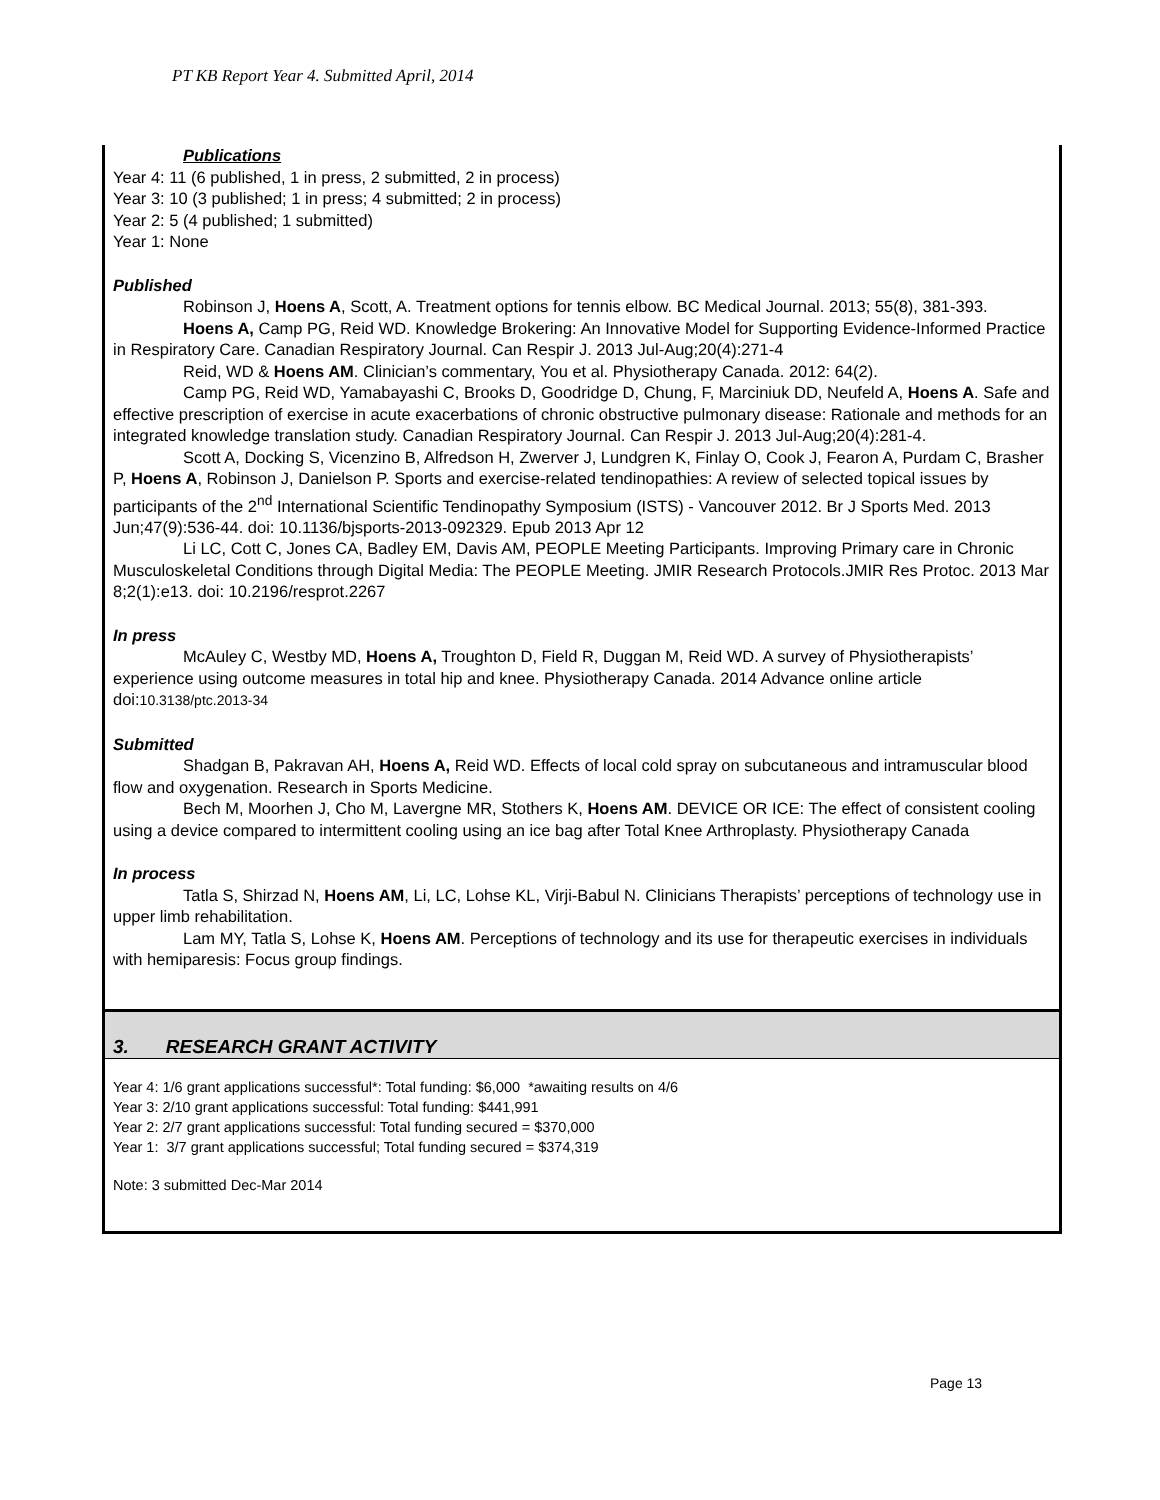PT KB Report Year 4. Submitted April, 2014
Publications
Year 4: 11 (6 published, 1 in press, 2 submitted, 2 in process)
Year 3: 10 (3 published; 1 in press; 4 submitted; 2 in process)
Year 2: 5 (4 published; 1 submitted)
Year 1: None
Published
Robinson J, Hoens A, Scott, A. Treatment options for tennis elbow. BC Medical Journal. 2013; 55(8), 381-393.
Hoens A, Camp PG, Reid WD. Knowledge Brokering: An Innovative Model for Supporting Evidence-Informed Practice in Respiratory Care. Canadian Respiratory Journal. Can Respir J. 2013 Jul-Aug;20(4):271-4
Reid, WD & Hoens AM. Clinician’s commentary, You et al. Physiotherapy Canada. 2012: 64(2).
Camp PG, Reid WD, Yamabayashi C, Brooks D, Goodridge D, Chung, F, Marciniuk DD, Neufeld A, Hoens A. Safe and effective prescription of exercise in acute exacerbations of chronic obstructive pulmonary disease: Rationale and methods for an integrated knowledge translation study. Canadian Respiratory Journal. Can Respir J. 2013 Jul-Aug;20(4):281-4.
Scott A, Docking S, Vicenzino B, Alfredson H, Zwerver J, Lundgren K, Finlay O, Cook J, Fearon A, Purdam C, Brasher P, Hoens A, Robinson J, Danielson P. Sports and exercise-related tendinopathies: A review of selected topical issues by participants of the 2<sup>nd</sup> International Scientific Tendinopathy Symposium (ISTS) - Vancouver 2012. Br J Sports Med. 2013 Jun;47(9):536-44. doi: 10.1136/bjsports-2013-092329. Epub 2013 Apr 12
Li LC, Cott C, Jones CA, Badley EM, Davis AM, PEOPLE Meeting Participants. Improving Primary care in Chronic Musculoskeletal Conditions through Digital Media: The PEOPLE Meeting. JMIR Research Protocols.JMIR Res Protoc. 2013 Mar 8;2(1):e13. doi: 10.2196/resprot.2267
In press
McAuley C, Westby MD, Hoens A, Troughton D, Field R, Duggan M, Reid WD. A survey of Physiotherapists’ experience using outcome measures in total hip and knee. Physiotherapy Canada. 2014 Advance online article doi:10.3138/ptc.2013-34
Submitted
Shadgan B, Pakravan AH, Hoens A, Reid WD. Effects of local cold spray on subcutaneous and intramuscular blood flow and oxygenation. Research in Sports Medicine.
Bech M, Moorhen J, Cho M, Lavergne MR, Stothers K, Hoens AM. DEVICE OR ICE: The effect of consistent cooling using a device compared to intermittent cooling using an ice bag after Total Knee Arthroplasty. Physiotherapy Canada
In process
Tatla S, Shirzad N, Hoens AM, Li, LC, Lohse KL, Virji-Babul N. Clinicians Therapists’ perceptions of technology use in upper limb rehabilitation.
Lam MY, Tatla S, Lohse K, Hoens AM. Perceptions of technology and its use for therapeutic exercises in individuals with hemiparesis: Focus group findings.
3. RESEARCH GRANT ACTIVITY
Year 4: 1/6 grant applications successful*: Total funding: $6,000 *awaiting results on 4/6
Year 3: 2/10 grant applications successful: Total funding: $441,991
Year 2: 2/7 grant applications successful: Total funding secured = $370,000
Year 1: 3/7 grant applications successful; Total funding secured = $374,319
Note: 3 submitted Dec-Mar 2014
Page 13